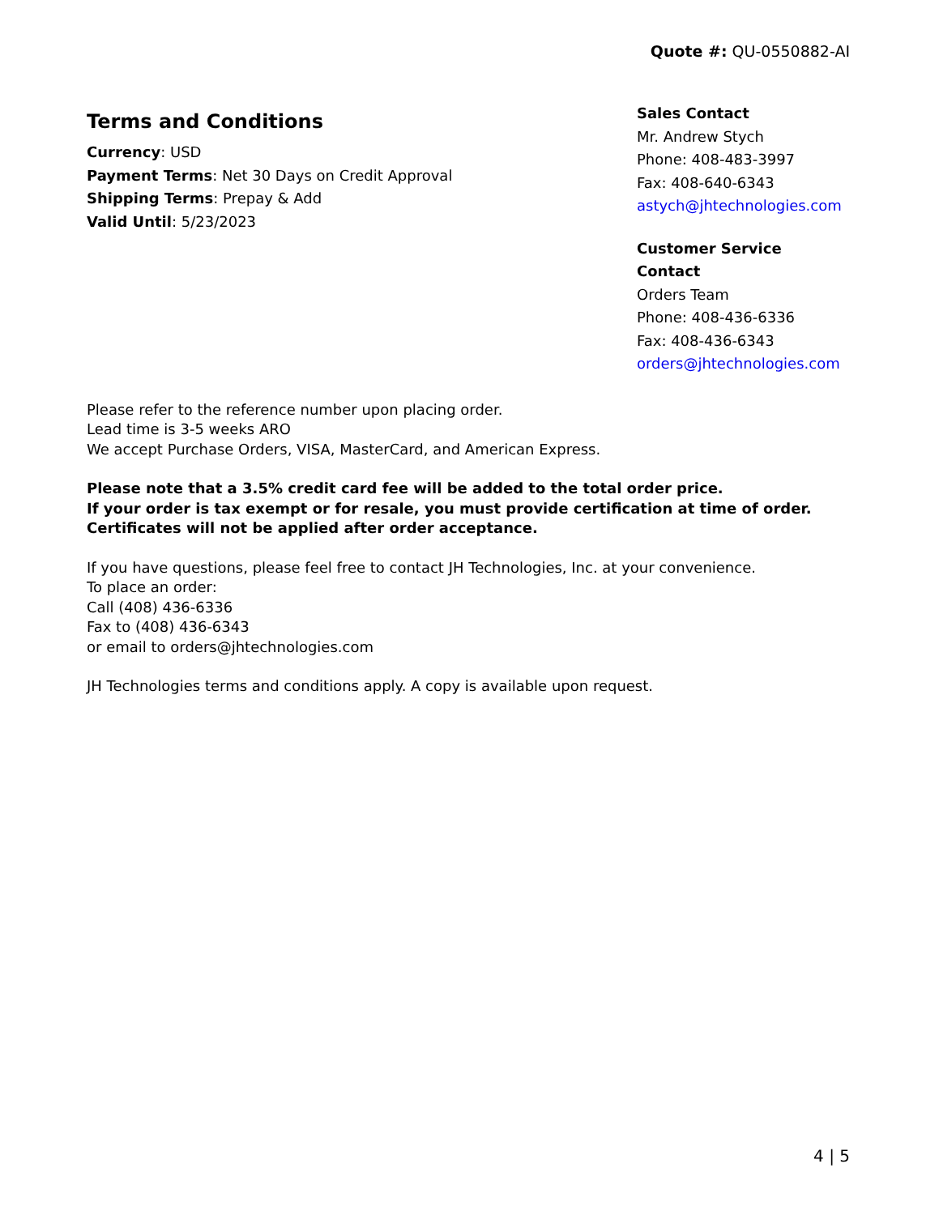Quote #: QU-0550882-AI
Terms and Conditions
Currency: USD
Payment Terms: Net 30 Days on Credit Approval
Shipping Terms: Prepay & Add
Valid Until: 5/23/2023
Sales Contact
Mr. Andrew Stych
Phone: 408-483-3997
Fax: 408-640-6343
astych@jhtechnologies.com
Customer Service Contact
Orders Team
Phone: 408-436-6336
Fax: 408-436-6343
orders@jhtechnologies.com
Please refer to the reference number upon placing order.
Lead time is 3-5 weeks ARO
We accept Purchase Orders, VISA, MasterCard, and American Express.
Please note that a 3.5% credit card fee will be added to the total order price.
If your order is tax exempt or for resale, you must provide certification at time of order.
Certificates will not be applied after order acceptance.
If you have questions, please feel free to contact JH Technologies, Inc. at your convenience.
To place an order:
Call (408) 436-6336
Fax to (408) 436-6343
or email to orders@jhtechnologies.com
JH Technologies terms and conditions apply. A copy is available upon request.
4 | 5